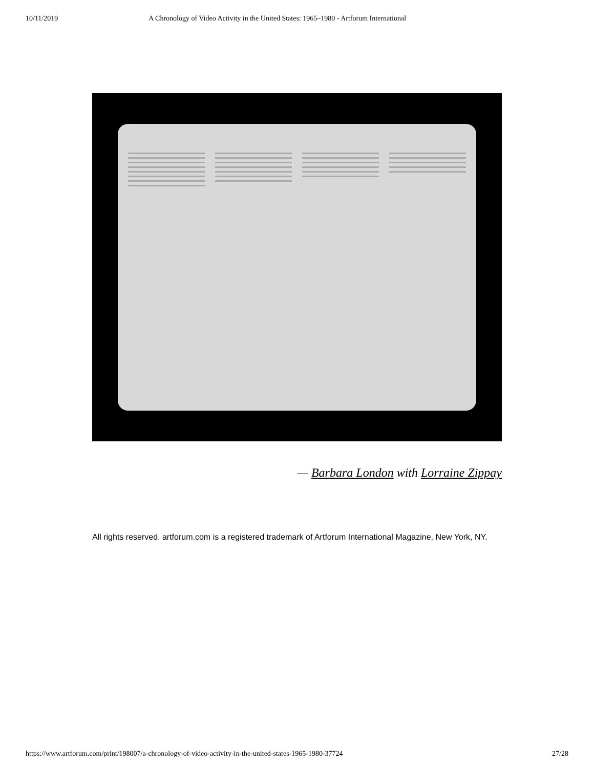10/11/2019 A Chronology of Video Activity in the United States: 1965–1980 - Artforum International
— Barbara London with Lorraine Zippay
All rights reserved. artforum.com is a registered trademark of Artforum International Magazine, New York, NY.
https://www.artforum.com/print/198007/a-chronology-of-video-activity-in-the-united-states-1965-1980-37724 27/28